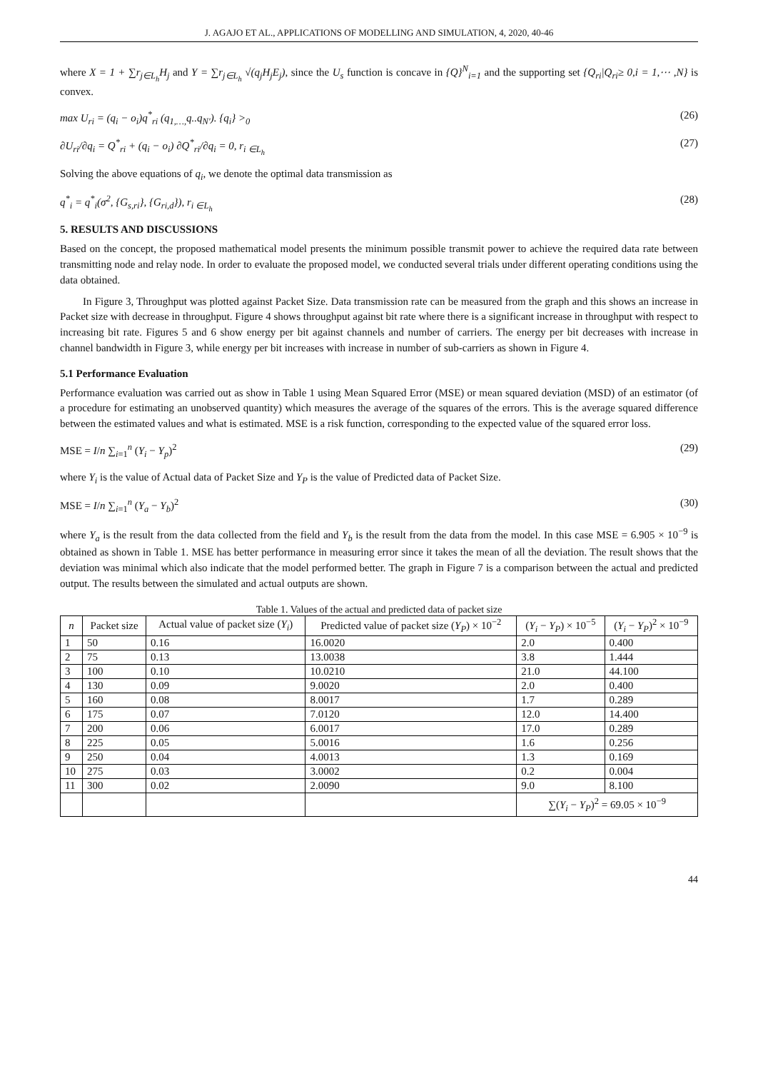J. AGAJO ET AL., APPLICATIONS OF MODELLING AND SIMULATION, 4, 2020, 40-46
where X = 1 + ∑r<sub>j∈L<sub>h</sub></sub>H<sub>j</sub> and Y = ∑r<sub>j∈L<sub>h</sub></sub> √(q<sub>j</sub>H<sub>j</sub>E<sub>j</sub>), since the U<sub>s</sub> function is concave in {Q}<sup>N</sup><sub>i=1</sub> and the supporting set {Q<sub>ri</sub>|Q<sub>ri</sub>≥ 0,i = 1,⋯ ,N} is convex.
max U<sub>ri</sub> = (q<sub>i</sub> − o<sub>i</sub>)q<sup>*</sup><sub>ri</sub> (q<sub>1,…,</sub>q..q<sub>N′</sub>). {q<sub>i</sub>} ><sub>0</sub> (26)
∂U<sub>ri</sub>/∂q<sub>i</sub> = Q<sup>*</sup><sub>ri</sub> + (q<sub>i</sub> − o<sub>i</sub>) ∂Q<sup>*</sup><sub>ri</sub>/∂q<sub>i</sub> = 0, r<sub>i ∈L<sub>h</sub></sub> (27)
Solving the above equations of q<sub>i</sub>, we denote the optimal data transmission as
q<sup>*</sup><sub>i</sub> = q<sup>*</sup><sub>i</sub>(σ<sup>2</sup>, {G<sub>s,ri</sub>}, {G<sub>ri,d</sub>}), r<sub>i ∈L<sub>h</sub></sub> (28)
5. RESULTS AND DISCUSSIONS
Based on the concept, the proposed mathematical model presents the minimum possible transmit power to achieve the required data rate between transmitting node and relay node. In order to evaluate the proposed model, we conducted several trials under different operating conditions using the data obtained.
In Figure 3, Throughput was plotted against Packet Size. Data transmission rate can be measured from the graph and this shows an increase in Packet size with decrease in throughput. Figure 4 shows throughput against bit rate where there is a significant increase in throughput with respect to increasing bit rate. Figures 5 and 6 show energy per bit against channels and number of carriers. The energy per bit decreases with increase in channel bandwidth in Figure 3, while energy per bit increases with increase in number of sub-carriers as shown in Figure 4.
5.1 Performance Evaluation
Performance evaluation was carried out as show in Table 1 using Mean Squared Error (MSE) or mean squared deviation (MSD) of an estimator (of a procedure for estimating an unobserved quantity) which measures the average of the squares of the errors. This is the average squared difference between the estimated values and what is estimated. MSE is a risk function, corresponding to the expected value of the squared error loss.
MSE = I/n ∑<sub>i=1</sub><sup>n</sup> (Y<sub>i</sub> − Y<sub>p</sub>)<sup>2</sup> (29)
where Y<sub>i</sub> is the value of Actual data of Packet Size and Y<sub>P</sub> is the value of Predicted data of Packet Size.
MSE = I/n ∑<sub>i=1</sub><sup>n</sup> (Y<sub>a</sub> − Y<sub>b</sub>)<sup>2</sup> (30)
where Y<sub>a</sub> is the result from the data collected from the field and Y<sub>b</sub> is the result from the data from the model. In this case MSE = 6.905 × 10<sup>−9</sup> is obtained as shown in Table 1. MSE has better performance in measuring error since it takes the mean of all the deviation. The result shows that the deviation was minimal which also indicate that the model performed better. The graph in Figure 7 is a comparison between the actual and predicted output. The results between the simulated and actual outputs are shown.
Table 1. Values of the actual and predicted data of packet size
| n | Packet size | Actual value of packet size ( Y<sub>i</sub> ) | Predicted value of packet size ( Y<sub>P</sub> ) × 10<sup>−2</sup> | ( Y<sub>i</sub> − Y<sub>P</sub> ) × 10<sup>−5</sup> | ( Y<sub>i</sub> − Y<sub>P</sub> )<sup>2</sup> × 10<sup>−9</sup> |
| --- | --- | --- | --- | --- | --- |
| 1 | 50 | 0.16 | 16.0020 | 2.0 | 0.400 |
| 2 | 75 | 0.13 | 13.0038 | 3.8 | 1.444 |
| 3 | 100 | 0.10 | 10.0210 | 21.0 | 44.100 |
| 4 | 130 | 0.09 | 9.0020 | 2.0 | 0.400 |
| 5 | 160 | 0.08 | 8.0017 | 1.7 | 0.289 |
| 6 | 175 | 0.07 | 7.0120 | 12.0 | 14.400 |
| 7 | 200 | 0.06 | 6.0017 | 17.0 | 0.289 |
| 8 | 225 | 0.05 | 5.0016 | 1.6 | 0.256 |
| 9 | 250 | 0.04 | 4.0013 | 1.3 | 0.169 |
| 10 | 275 | 0.03 | 3.0002 | 0.2 | 0.004 |
| 11 | 300 | 0.02 | 2.0090 | 9.0 | 8.100 |
| | | | | ∑( Y<sub>i</sub> − Y<sub>P</sub> )<sup>2</sup> = 69.05 × 10<sup>−9</sup> | |
44